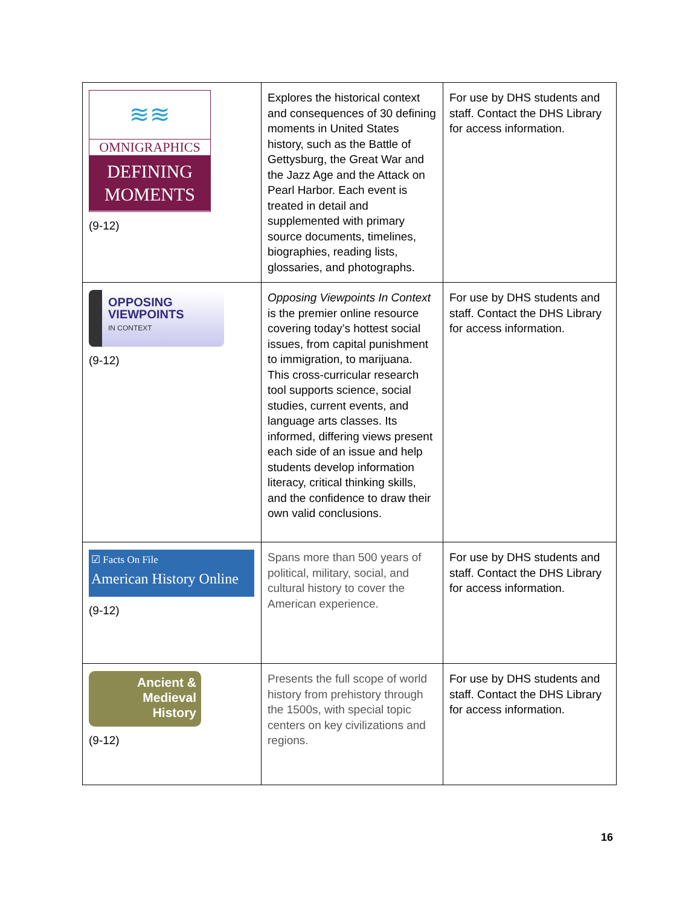| ≋≋ OMNIGRAPHICS DEFINING MOMENTS (9-12) | Explores the historical context and consequences of 30 defining moments in United States history, such as the Battle of Gettysburg, the Great War and the Jazz Age and the Attack on Pearl Harbor. Each event is treated in detail and supplemented with primary source documents, timelines, biographies, reading lists, glossaries, and photographs. | For use by DHS students and staff. Contact the DHS Library for access information. |
| OPPOSING VIEWPOINTS IN CONTEXT (9-12) | Opposing Viewpoints In Context is the premier online resource covering today’s hottest social issues, from capital punishment to immigration, to marijuana. This cross-curricular research tool supports science, social studies, current events, and language arts classes. Its informed, differing views present each side of an issue and help students develop information literacy, critical thinking skills, and the confidence to draw their own valid conclusions. | For use by DHS students and staff. Contact the DHS Library for access information. |
| ☑ Facts On File American History Online (9-12) | Spans more than 500 years of political, military, social, and cultural history to cover the American experience. | For use by DHS students and staff. Contact the DHS Library for access information. |
| Ancient & Medieval History (9-12) | Presents the full scope of world history from prehistory through the 1500s, with special topic centers on key civilizations and regions. | For use by DHS students and staff. Contact the DHS Library for access information. |
16